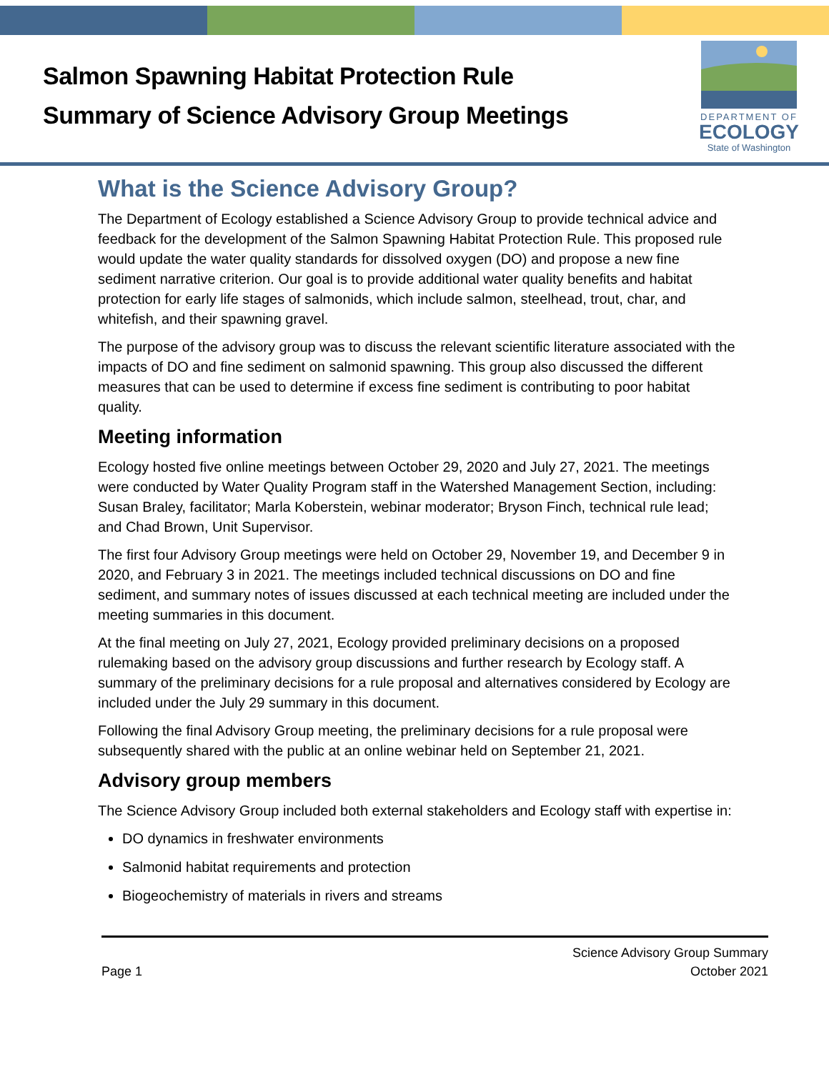Salmon Spawning Habitat Protection Rule
Summary of Science Advisory Group Meetings
DEPARTMENT OF
ECOLOGY
State of Washington
What is the Science Advisory Group?
The Department of Ecology established a Science Advisory Group to provide technical advice and feedback for the development of the Salmon Spawning Habitat Protection Rule. This proposed rule would update the water quality standards for dissolved oxygen (DO) and propose a new fine sediment narrative criterion. Our goal is to provide additional water quality benefits and habitat protection for early life stages of salmonids, which include salmon, steelhead, trout, char, and whitefish, and their spawning gravel.
The purpose of the advisory group was to discuss the relevant scientific literature associated with the impacts of DO and fine sediment on salmonid spawning. This group also discussed the different measures that can be used to determine if excess fine sediment is contributing to poor habitat quality.
Meeting information
Ecology hosted five online meetings between October 29, 2020 and July 27, 2021. The meetings were conducted by Water Quality Program staff in the Watershed Management Section, including: Susan Braley, facilitator; Marla Koberstein, webinar moderator; Bryson Finch, technical rule lead; and Chad Brown, Unit Supervisor.
The first four Advisory Group meetings were held on October 29, November 19, and December 9 in 2020, and February 3 in 2021. The meetings included technical discussions on DO and fine sediment, and summary notes of issues discussed at each technical meeting are included under the meeting summaries in this document.
At the final meeting on July 27, 2021, Ecology provided preliminary decisions on a proposed rulemaking based on the advisory group discussions and further research by Ecology staff. A summary of the preliminary decisions for a rule proposal and alternatives considered by Ecology are included under the July 29 summary in this document.
Following the final Advisory Group meeting, the preliminary decisions for a rule proposal were subsequently shared with the public at an online webinar held on September 21, 2021.
Advisory group members
The Science Advisory Group included both external stakeholders and Ecology staff with expertise in:
DO dynamics in freshwater environments
Salmonid habitat requirements and protection
Biogeochemistry of materials in rivers and streams
Page 1
Science Advisory Group Summary
October 2021